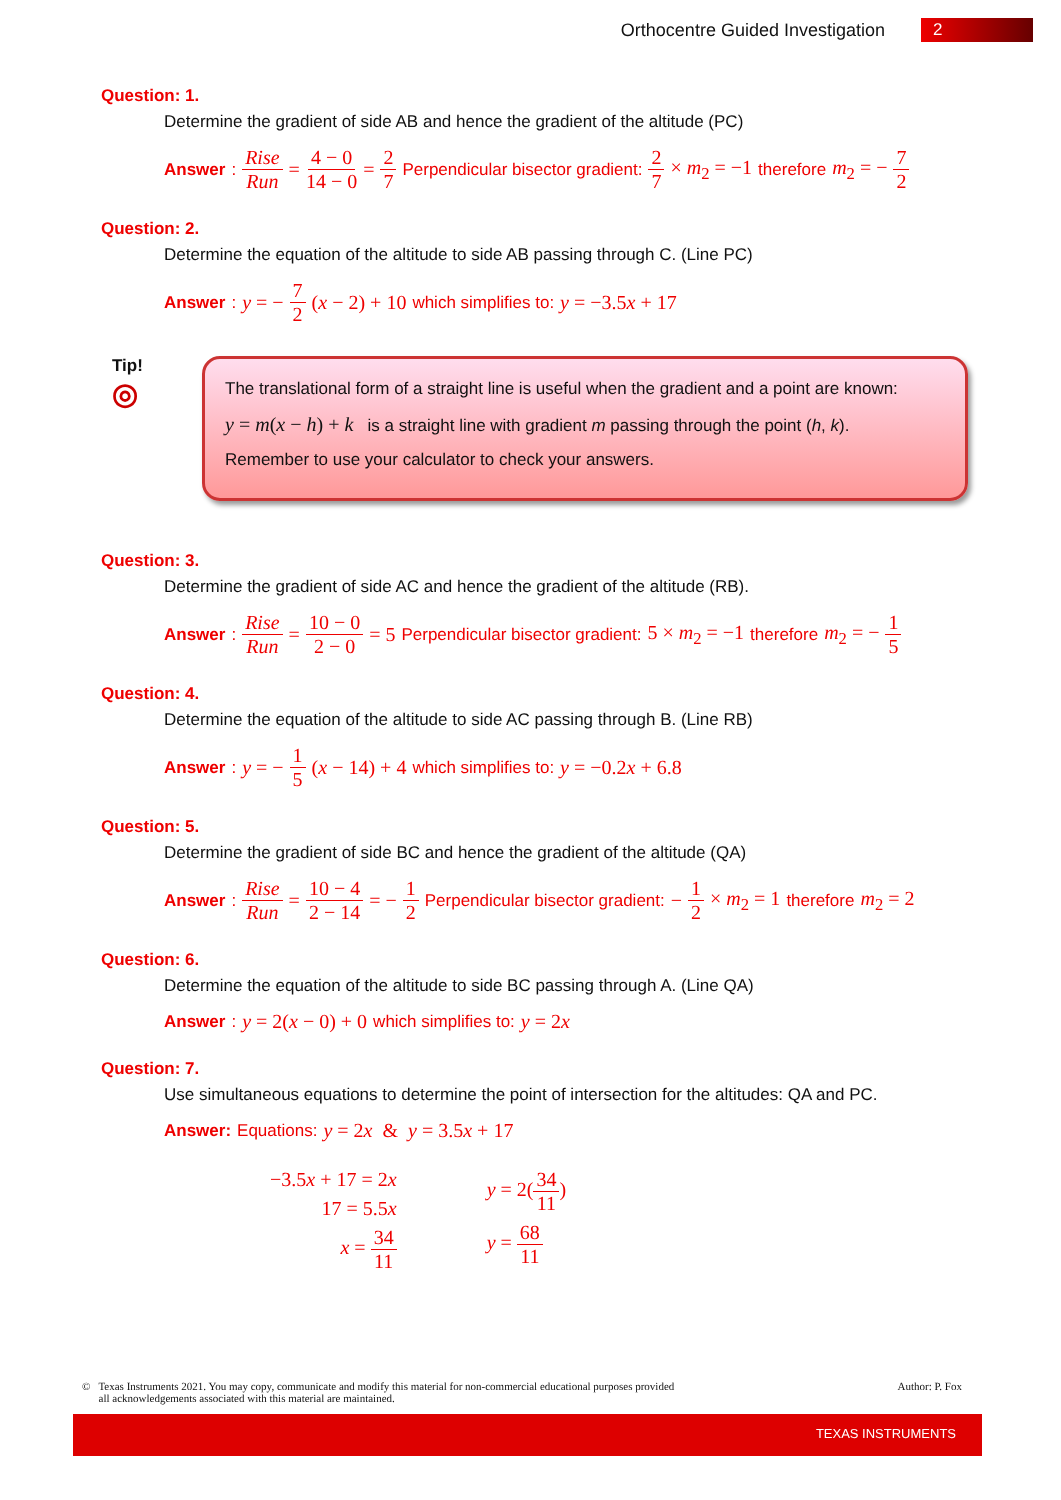Orthocentre Guided Investigation 2
Question: 1.
Determine the gradient of side AB and hence the gradient of the altitude (PC)
Answer: Rise Run = 4 − 0 14 − 0 = 2 7 Perpendicular bisector gradient: 2 7 × m<sub>2</sub> = −1 therefore m<sub>2</sub> = − 7 2
Question: 2.
Determine the equation of the altitude to side AB passing through C. (Line PC)
Answer: y = − 7 2 (x − 2) + 10 which simplifies to: y = −3.5x + 17
Tip!
◎
The translational form of a straight line is useful when the gradient and a point are known:
y = m(x − h) + k is a straight line with gradient m passing through the point (h, k).
Remember to use your calculator to check your answers.
Question: 3.
Determine the gradient of side AC and hence the gradient of the altitude (RB).
Answer: Rise Run = 10 − 0 2 − 0 = 5 Perpendicular bisector gradient: 5 × m<sub>2</sub> = −1 therefore m<sub>2</sub> = − 1 5
Question: 4.
Determine the equation of the altitude to side AC passing through B. (Line RB)
Answer: y = − 1 5 (x − 14) + 4 which simplifies to: y = −0.2x + 6.8
Question: 5.
Determine the gradient of side BC and hence the gradient of the altitude (QA)
Answer: Rise Run = 10 − 4 2 − 14 = − 1 2 Perpendicular bisector gradient: − 1 2 × m<sub>2</sub> = 1 therefore m<sub>2</sub> = 2
Question: 6.
Determine the equation of the altitude to side BC passing through A. (Line QA)
Answer: y = 2(x − 0) + 0 which simplifies to: y = 2x
Question: 7.
Use simultaneous equations to determine the point of intersection for the altitudes: QA and PC.
Answer: Equations: y = 2x & y = 3.5x + 17
−3.5x + 17 = 2x
17 = 5.5x
x = 34 11
y = 2(34 11)
y = 68 11
© Texas Instruments 2021. You may copy, communicate and modify this material for non-commercial educational purposes provided
all acknowledgements associated with this material are maintained.
Author: P. Fox
TEXAS INSTRUMENTS